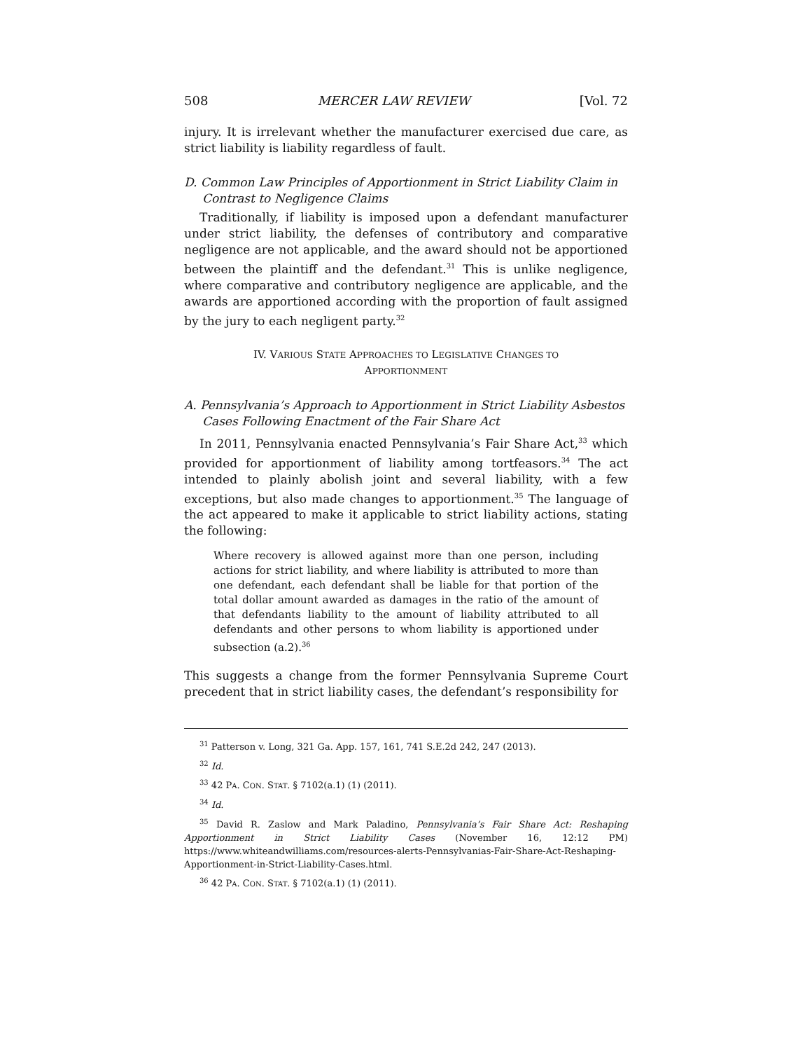508 MERCER LAW REVIEW [Vol. 72
injury. It is irrelevant whether the manufacturer exercised due care, as strict liability is liability regardless of fault.
D. Common Law Principles of Apportionment in Strict Liability Claim in Contrast to Negligence Claims
Traditionally, if liability is imposed upon a defendant manufacturer under strict liability, the defenses of contributory and comparative negligence are not applicable, and the award should not be apportioned between the plaintiff and the defendant.<sup>31</sup> This is unlike negligence, where comparative and contributory negligence are applicable, and the awards are apportioned according with the proportion of fault assigned by the jury to each negligent party.<sup>32</sup>
IV. VARIOUS STATE APPROACHES TO LEGISLATIVE CHANGES TO
APPORTIONMENT
A. Pennsylvania’s Approach to Apportionment in Strict Liability Asbestos Cases Following Enactment of the Fair Share Act
In 2011, Pennsylvania enacted Pennsylvania’s Fair Share Act,<sup>33</sup> which provided for apportionment of liability among tortfeasors.<sup>34</sup> The act intended to plainly abolish joint and several liability, with a few exceptions, but also made changes to apportionment.<sup>35</sup> The language of the act appeared to make it applicable to strict liability actions, stating the following:
Where recovery is allowed against more than one person, including actions for strict liability, and where liability is attributed to more than one defendant, each defendant shall be liable for that portion of the total dollar amount awarded as damages in the ratio of the amount of that defendants liability to the amount of liability attributed to all defendants and other persons to whom liability is apportioned under subsection (a.2).<sup>36</sup>
This suggests a change from the former Pennsylvania Supreme Court precedent that in strict liability cases, the defendant’s responsibility for
<sup>31</sup> Patterson v. Long, 321 Ga. App. 157, 161, 741 S.E.2d 242, 247 (2013).
<sup>32</sup> Id.
<sup>33</sup> 42 PA. CON. STAT. § 7102(a.1) (1) (2011).
<sup>34</sup> Id.
<sup>35</sup> David R. Zaslow and Mark Paladino, Pennsylvania’s Fair Share Act: Reshaping Apportionment in Strict Liability Cases (November 16, 12:12 PM) https://www.whiteandwilliams.com/resources-alerts-Pennsylvanias-Fair-Share-Act-Reshaping-Apportionment-in-Strict-Liability-Cases.html.
<sup>36</sup> 42 PA. CON. STAT. § 7102(a.1) (1) (2011).